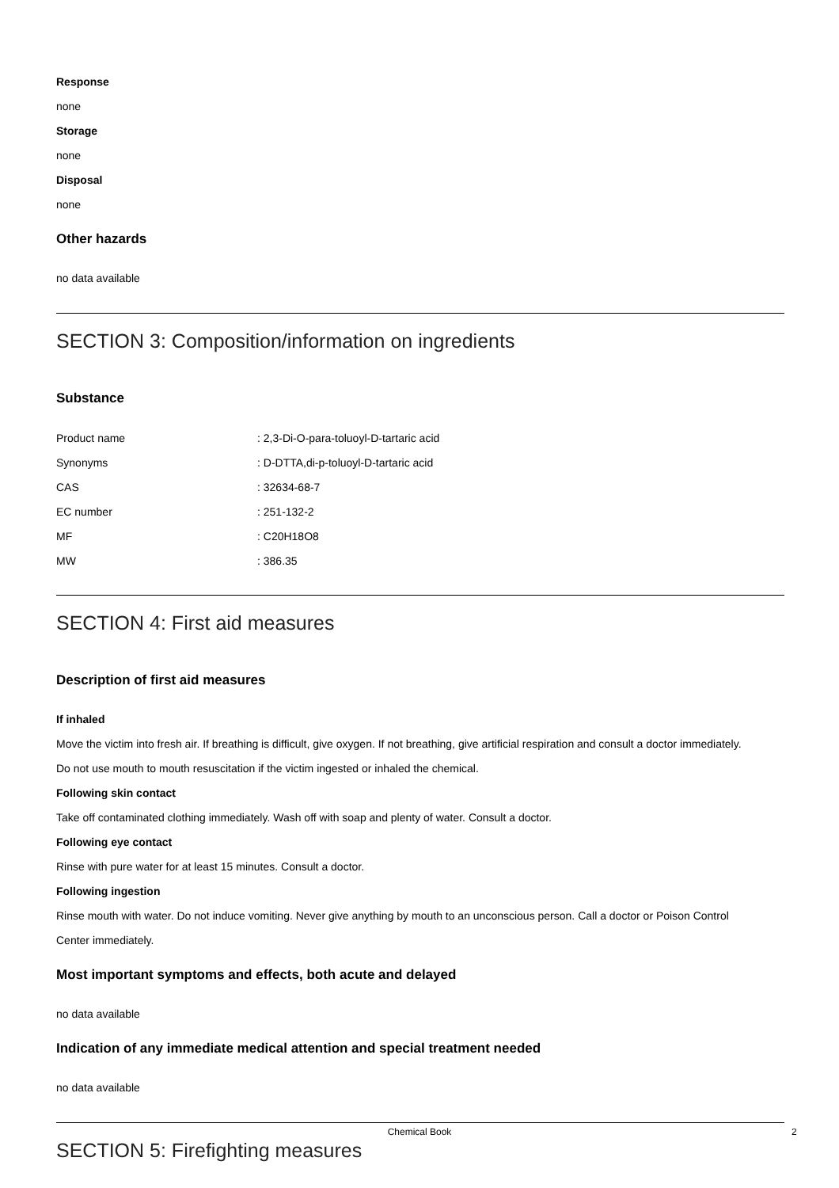Response
none
Storage
none
Disposal
none
Other hazards
no data available
SECTION 3: Composition/information on ingredients
Substance
| Product name | : 2,3-Di-O-para-toluoyl-D-tartaric acid |
| Synonyms | : D-DTTA,di-p-toluoyl-D-tartaric acid |
| CAS | : 32634-68-7 |
| EC number | : 251-132-2 |
| MF | : C20H18O8 |
| MW | : 386.35 |
SECTION 4: First aid measures
Description of first aid measures
If inhaled
Move the victim into fresh air. If breathing is difficult, give oxygen. If not breathing, give artificial respiration and consult a doctor immediately.
Do not use mouth to mouth resuscitation if the victim ingested or inhaled the chemical.
Following skin contact
Take off contaminated clothing immediately. Wash off with soap and plenty of water. Consult a doctor.
Following eye contact
Rinse with pure water for at least 15 minutes. Consult a doctor.
Following ingestion
Rinse mouth with water. Do not induce vomiting. Never give anything by mouth to an unconscious person. Call a doctor or Poison Control
Center immediately.
Most important symptoms and effects, both acute and delayed
no data available
Indication of any immediate medical attention and special treatment needed
no data available
SECTION 5: Firefighting measures
Chemical Book 2